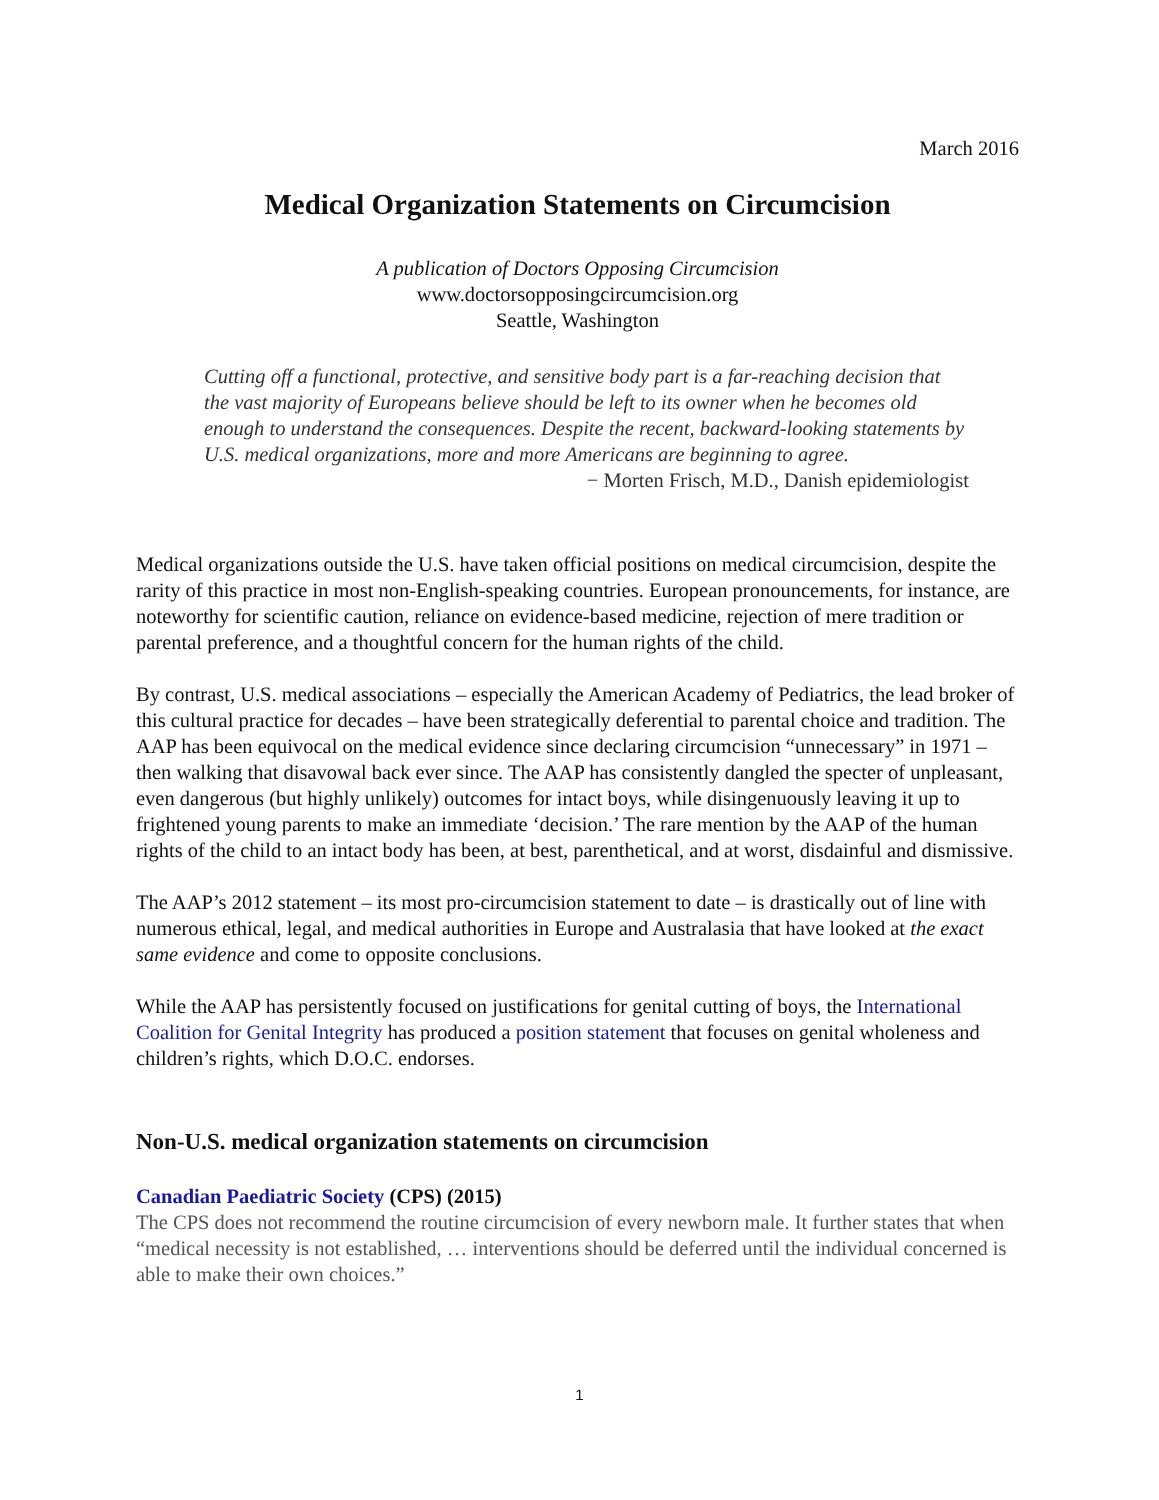March 2016
Medical Organization Statements on Circumcision
A publication of Doctors Opposing Circumcision
www.doctorsopposingcircumcision.org
Seattle, Washington
Cutting off a functional, protective, and sensitive body part is a far-reaching decision that the vast majority of Europeans believe should be left to its owner when he becomes old enough to understand the consequences. Despite the recent, backward-looking statements by U.S. medical organizations, more and more Americans are beginning to agree.
− Morten Frisch, M.D., Danish epidemiologist
Medical organizations outside the U.S. have taken official positions on medical circumcision, despite the rarity of this practice in most non-English-speaking countries. European pronouncements, for instance, are noteworthy for scientific caution, reliance on evidence-based medicine, rejection of mere tradition or parental preference, and a thoughtful concern for the human rights of the child.
By contrast, U.S. medical associations – especially the American Academy of Pediatrics, the lead broker of this cultural practice for decades – have been strategically deferential to parental choice and tradition. The AAP has been equivocal on the medical evidence since declaring circumcision “unnecessary” in 1971 – then walking that disavowal back ever since. The AAP has consistently dangled the specter of unpleasant, even dangerous (but highly unlikely) outcomes for intact boys, while disingenuously leaving it up to frightened young parents to make an immediate ‘decision.’ The rare mention by the AAP of the human rights of the child to an intact body has been, at best, parenthetical, and at worst, disdainful and dismissive.
The AAP’s 2012 statement – its most pro-circumcision statement to date – is drastically out of line with numerous ethical, legal, and medical authorities in Europe and Australasia that have looked at the exact same evidence and come to opposite conclusions.
While the AAP has persistently focused on justifications for genital cutting of boys, the International Coalition for Genital Integrity has produced a position statement that focuses on genital wholeness and children’s rights, which D.O.C. endorses.
Non-U.S. medical organization statements on circumcision
Canadian Paediatric Society (CPS) (2015)
The CPS does not recommend the routine circumcision of every newborn male. It further states that when “medical necessity is not established, … interventions should be deferred until the individual concerned is able to make their own choices.”
1